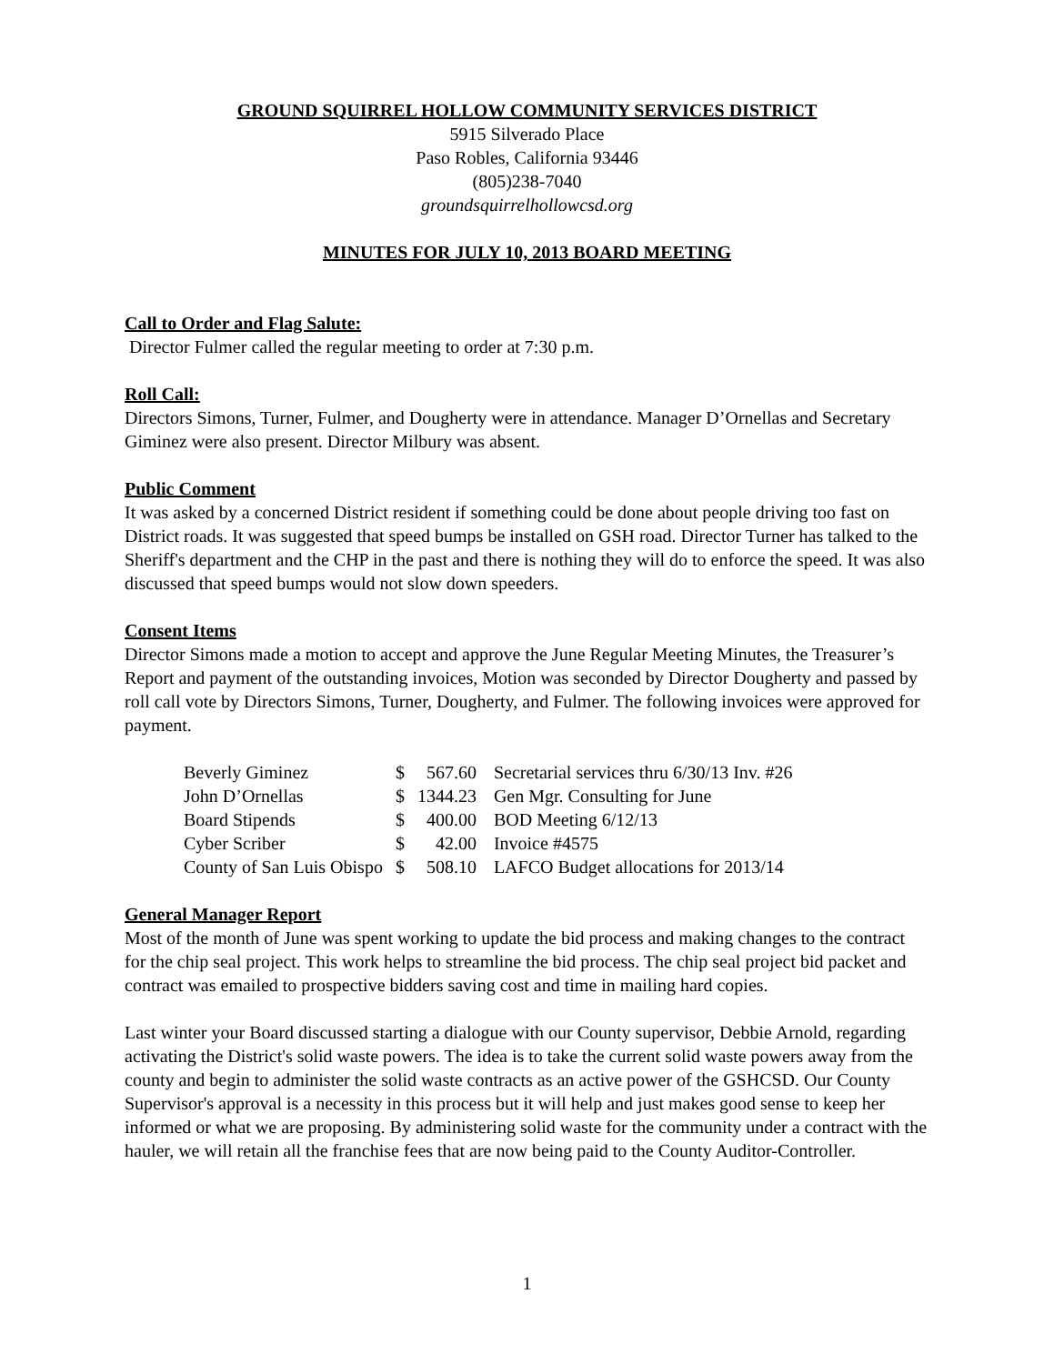GROUND SQUIRREL HOLLOW COMMUNITY SERVICES DISTRICT
5915 Silverado Place
Paso Robles, California 93446
(805)238-7040
groundsquirrelhollowcsd.org
MINUTES FOR JULY 10, 2013 BOARD MEETING
Call to Order and Flag Salute:
Director Fulmer called the regular meeting to order at 7:30 p.m.
Roll Call:
Directors Simons, Turner, Fulmer, and Dougherty were in attendance. Manager D’Ornellas and Secretary Giminez were also present. Director Milbury was absent.
Public Comment
It was asked by a concerned District resident if something could be done about people driving too fast on District roads. It was suggested that speed bumps be installed on GSH road. Director Turner has talked to the Sheriff's department and the CHP in the past and there is nothing they will do to enforce the speed. It was also discussed that speed bumps would not slow down speeders.
Consent Items
Director Simons made a motion to accept and approve the June Regular Meeting Minutes, the Treasurer’s Report and payment of the outstanding invoices, Motion was seconded by Director Dougherty and passed by roll call vote by Directors Simons, Turner, Dougherty, and Fulmer. The following invoices were approved for payment.
| Beverly Giminez | $ | 567.60 | Secretarial services thru 6/30/13 Inv. #26 |
| John D’Ornellas | $ | 1344.23 | Gen Mgr. Consulting for June |
| Board Stipends | $ | 400.00 | BOD Meeting 6/12/13 |
| Cyber Scriber | $ | 42.00 | Invoice #4575 |
| County of San Luis Obispo | $ | 508.10 | LAFCO Budget allocations for 2013/14 |
General Manager Report
Most of the month of June was spent working to update the bid process and making changes to the contract for the chip seal project. This work helps to streamline the bid process. The chip seal project bid packet and contract was emailed to prospective bidders saving cost and time in mailing hard copies.
Last winter your Board discussed starting a dialogue with our County supervisor, Debbie Arnold, regarding activating the District's solid waste powers. The idea is to take the current solid waste powers away from the county and begin to administer the solid waste contracts as an active power of the GSHCSD. Our County Supervisor's approval is a necessity in this process but it will help and just makes good sense to keep her informed or what we are proposing. By administering solid waste for the community under a contract with the hauler, we will retain all the franchise fees that are now being paid to the County Auditor-Controller.
1